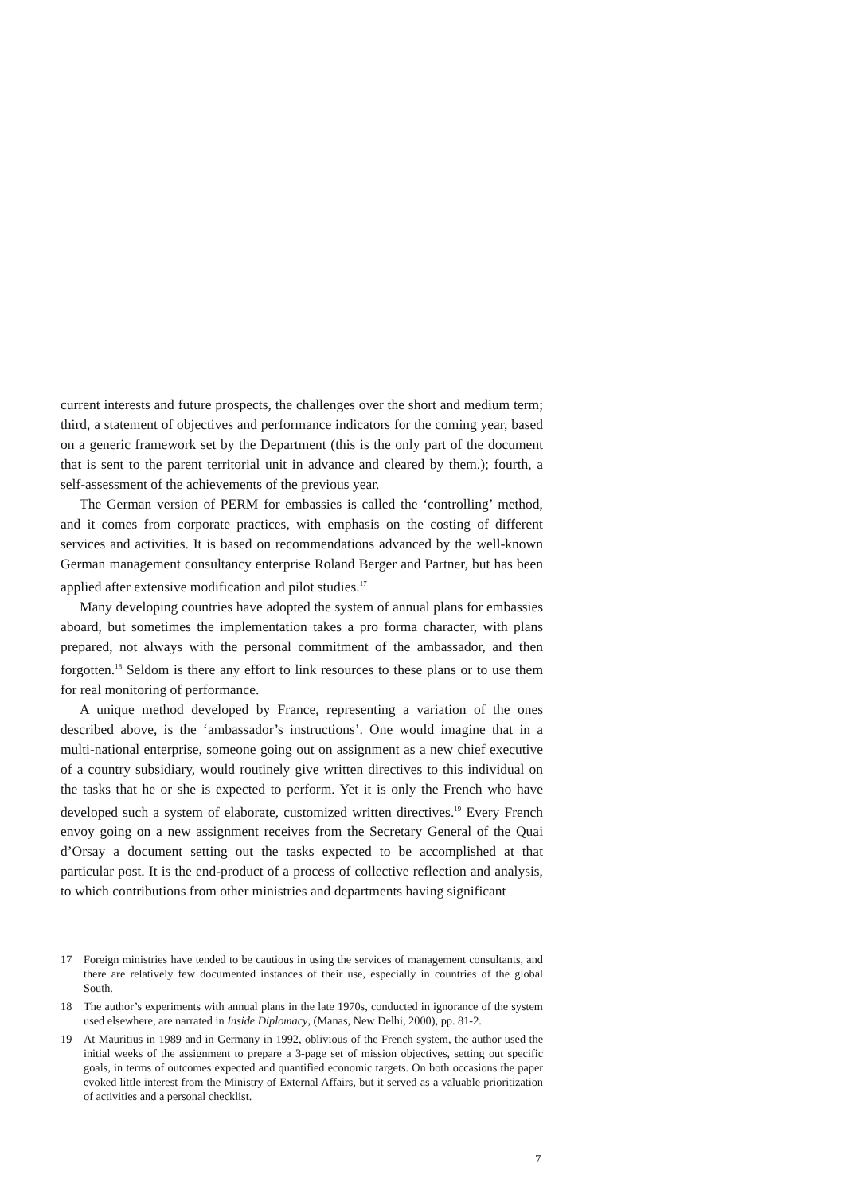current interests and future prospects, the challenges over the short and medium term; third, a statement of objectives and performance indicators for the coming year, based on a generic framework set by the Department (this is the only part of the document that is sent to the parent territorial unit in advance and cleared by them.); fourth, a self-assessment of the achievements of the previous year.
The German version of PERM for embassies is called the ‘controlling’ method, and it comes from corporate practices, with emphasis on the costing of different services and activities. It is based on recommendations advanced by the well-known German management consultancy enterprise Roland Berger and Partner, but has been applied after extensive modification and pilot studies.<sup>17</sup>
Many developing countries have adopted the system of annual plans for embassies aboard, but sometimes the implementation takes a pro forma character, with plans prepared, not always with the personal commitment of the ambassador, and then forgotten.<sup>18</sup> Seldom is there any effort to link resources to these plans or to use them for real monitoring of performance.
A unique method developed by France, representing a variation of the ones described above, is the ‘ambassador’s instructions’. One would imagine that in a multi-national enterprise, someone going out on assignment as a new chief executive of a country subsidiary, would routinely give written directives to this individual on the tasks that he or she is expected to perform. Yet it is only the French who have developed such a system of elaborate, customized written directives.<sup>19</sup> Every French envoy going on a new assignment receives from the Secretary General of the Quai d’Orsay a document setting out the tasks expected to be accomplished at that particular post. It is the end-product of a process of collective reflection and analysis, to which contributions from other ministries and departments having significant
17 Foreign ministries have tended to be cautious in using the services of management consultants, and there are relatively few documented instances of their use, especially in countries of the global South.
18 The author’s experiments with annual plans in the late 1970s, conducted in ignorance of the system used elsewhere, are narrated in Inside Diplomacy, (Manas, New Delhi, 2000), pp. 81-2.
19 At Mauritius in 1989 and in Germany in 1992, oblivious of the French system, the author used the initial weeks of the assignment to prepare a 3-page set of mission objectives, setting out specific goals, in terms of outcomes expected and quantified economic targets. On both occasions the paper evoked little interest from the Ministry of External Affairs, but it served as a valuable prioritization of activities and a personal checklist.
7